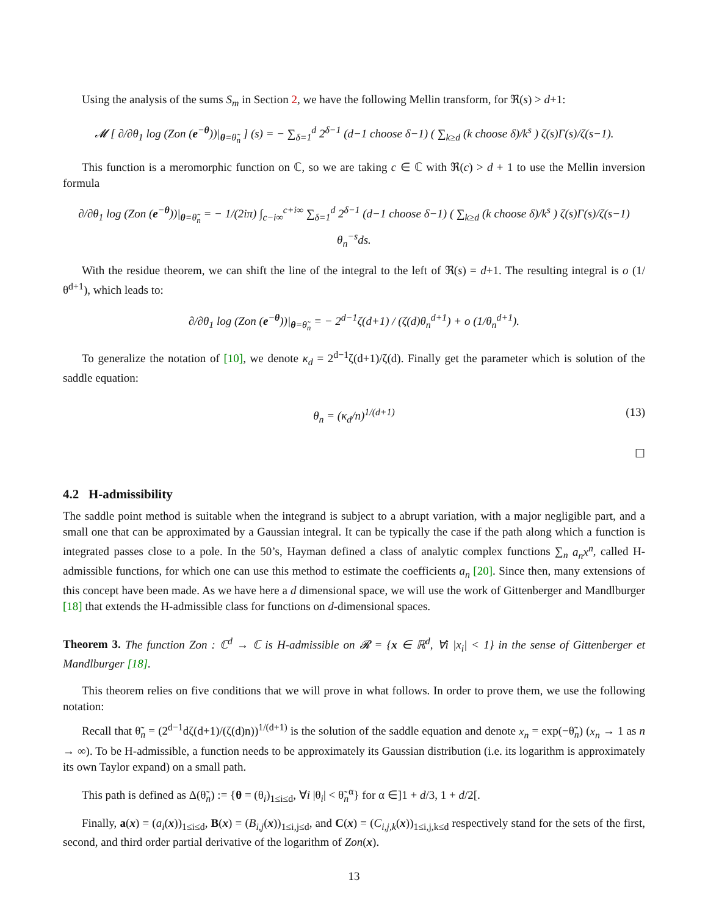Using the analysis of the sums S<sub>m</sub> in Section 2, we have the following Mellin transform, for ℜ(s) > d+1:
𝓜 [ ∂/∂θ<sub>1</sub> log (Zon (e<sup>−θ</sup>))|<sub>θ=θ̃<sub>n</sub></sub> ] (s) = − ∑<sub>δ=1</sub><sup>d</sup> 2<sup>δ−1</sup> (d−1 choose δ−1) ( ∑<sub>k≥d</sub> (k choose δ)/k<sup>s</sup> ) ζ(s)Γ(s)/ζ(s−1).
This function is a meromorphic function on ℂ, so we are taking c ∈ ℂ with ℜ(c) > d + 1 to use the Mellin inversion formula
∂/∂θ<sub>1</sub> log (Zon (e<sup>−θ</sup>))|<sub>θ=θ̃<sub>n</sub></sub> = − 1/(2iπ) ∫<sub>c−i∞</sub><sup>c+i∞</sup> ∑<sub>δ=1</sub><sup>d</sup> 2<sup>δ−1</sup> (d−1 choose δ−1) ( ∑<sub>k≥d</sub> (k choose δ)/k<sup>s</sup> ) ζ(s)Γ(s)/ζ(s−1) θ<sub>n</sub><sup>−s</sup>ds.
With the residue theorem, we can shift the line of the integral to the left of ℜ(s) = d+1. The resulting integral is o (1/θ<sup>d+1</sup>), which leads to:
∂/∂θ<sub>1</sub> log (Zon (e<sup>−θ</sup>))|<sub>θ=θ̃<sub>n</sub></sub> = − 2<sup>d−1</sup>ζ(d+1) / (ζ(d)θ<sub>n</sub><sup>d+1</sup>) + o (1/θ<sub>n</sub><sup>d+1</sup>).
To generalize the notation of [10], we denote κ<sub>d</sub> = 2<sup>d−1</sup>ζ(d+1)/ζ(d). Finally get the parameter which is solution of the saddle equation:
θ<sub>n</sub> = (κ<sub>d</sub>/n)<sup>1/(d+1)</sup> (13)
☐
4.2 H-admissibility
The saddle point method is suitable when the integrand is subject to a abrupt variation, with a major negligible part, and a small one that can be approximated by a Gaussian integral. It can be typically the case if the path along which a function is integrated passes close to a pole. In the 50’s, Hayman defined a class of analytic complex functions ∑<sub>n</sub> a<sub>n</sub>x<sup>n</sup>, called H-admissible functions, for which one can use this method to estimate the coefficients a<sub>n</sub> [20]. Since then, many extensions of this concept have been made. As we have here a d dimensional space, we will use the work of Gittenberger and Mandlburger [18] that extends the H-admissible class for functions on d-dimensional spaces.
Theorem 3. The function Zon : ℂ<sup>d</sup> → ℂ is H-admissible on 𝓡 = {x ∈ ℝ<sup>d</sup>, ∀i |x<sub>i</sub>| < 1} in the sense of Gittenberger et Mandlburger [18].
This theorem relies on five conditions that we will prove in what follows. In order to prove them, we use the following notation:
Recall that θ̃<sub>n</sub> = (2<sup>d−1</sup>dζ(d+1)/(ζ(d)n))<sup>1/(d+1)</sup> is the solution of the saddle equation and denote x<sub>n</sub> = exp(−θ̃<sub>n</sub>) (x<sub>n</sub> → 1 as n → ∞). To be H-admissible, a function needs to be approximately its Gaussian distribution (i.e. its logarithm is approximately its own Taylor expand) on a small path.
This path is defined as Δ(θ̃<sub>n</sub>) := {θ = (θ<sub>i</sub>)<sub>1≤i≤d</sub>, ∀i |θ<sub>i</sub>| < θ̃<sub>n</sub><sup>α</sup>} for α ∈]1 + d/3, 1 + d/2[.
Finally, a(x) = (a<sub>i</sub>(x))<sub>1≤i≤d</sub>, B(x) = (B<sub>i,j</sub>(x))<sub>1≤i,j≤d</sub>, and C(x) = (C<sub>i,j,k</sub>(x))<sub>1≤i,j,k≤d</sub> respectively stand for the sets of the first, second, and third order partial derivative of the logarithm of Zon(x).
13